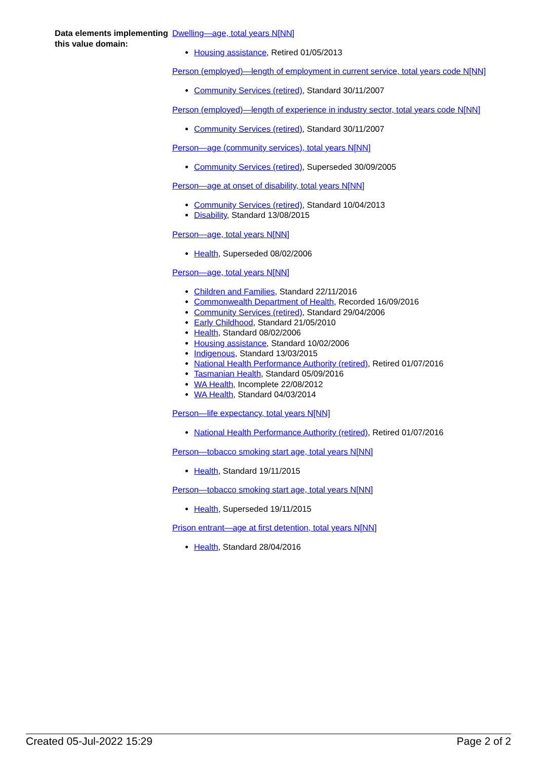Data elements implementing this value domain:
Dwelling—age, total years N[NN]
Housing assistance, Retired 01/05/2013
Person (employed)—length of employment in current service, total years code N[NN]
Community Services (retired), Standard 30/11/2007
Person (employed)—length of experience in industry sector, total years code N[NN]
Community Services (retired), Standard 30/11/2007
Person—age (community services), total years N[NN]
Community Services (retired), Superseded 30/09/2005
Person—age at onset of disability, total years N[NN]
Community Services (retired), Standard 10/04/2013
Disability, Standard 13/08/2015
Person—age, total years N[NN]
Health, Superseded 08/02/2006
Person—age, total years N[NN]
Children and Families, Standard 22/11/2016
Commonwealth Department of Health, Recorded 16/09/2016
Community Services (retired), Standard 29/04/2006
Early Childhood, Standard 21/05/2010
Health, Standard 08/02/2006
Housing assistance, Standard 10/02/2006
Indigenous, Standard 13/03/2015
National Health Performance Authority (retired), Retired 01/07/2016
Tasmanian Health, Standard 05/09/2016
WA Health, Incomplete 22/08/2012
WA Health, Standard 04/03/2014
Person—life expectancy, total years N[NN]
National Health Performance Authority (retired), Retired 01/07/2016
Person—tobacco smoking start age, total years N[NN]
Health, Standard 19/11/2015
Person—tobacco smoking start age, total years N[NN]
Health, Superseded 19/11/2015
Prison entrant—age at first detention, total years N[NN]
Health, Standard 28/04/2016
Created 05-Jul-2022 15:29 Page 2 of 2